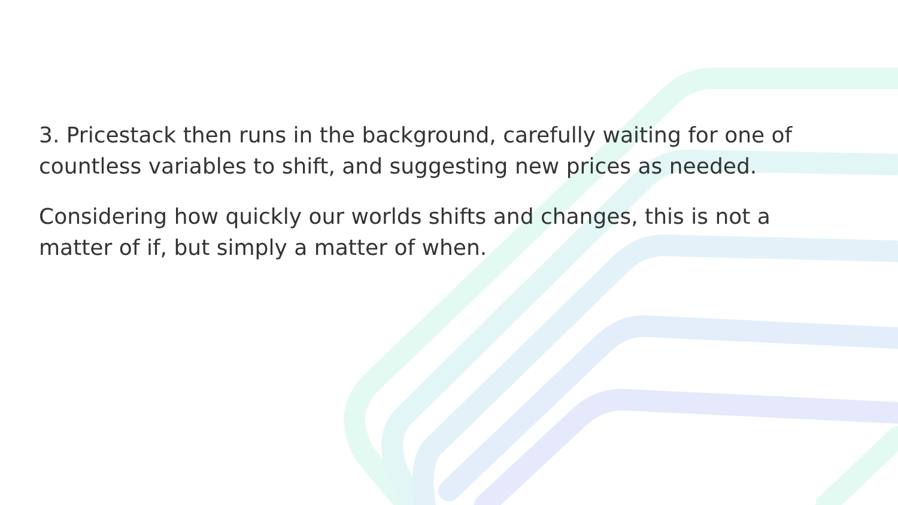3. Pricestack then runs in the background, carefully waiting for one of countless variables to shift, and suggesting new prices as needed.
Considering how quickly our worlds shifts and changes, this is not a matter of if, but simply a matter of when.